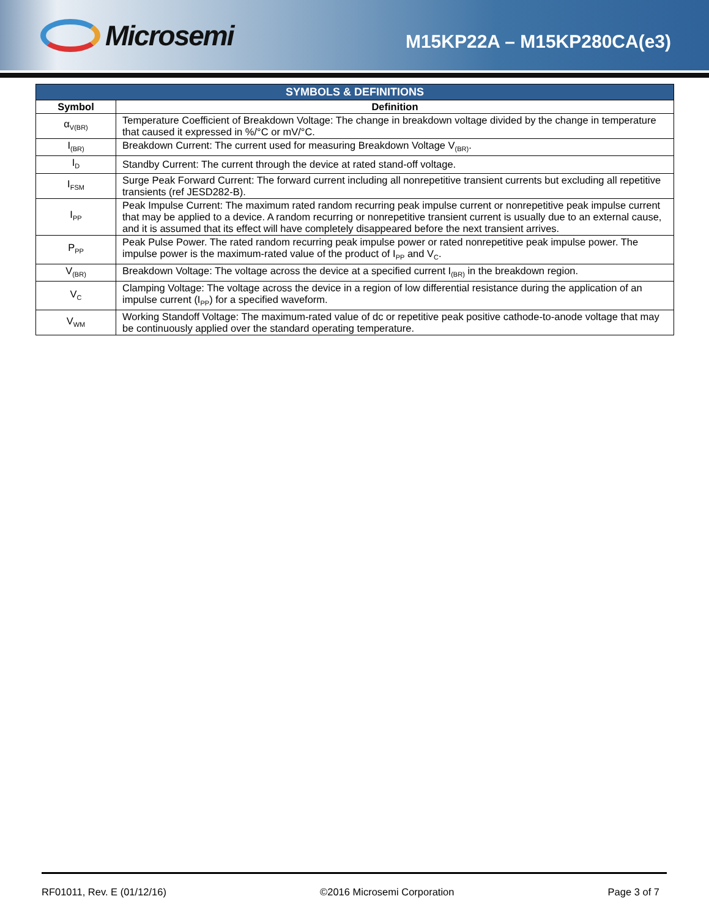Microsemi
M15KP22A – M15KP280CA(e3)
| SYMBOLS & DEFINITIONS | |
| --- | --- |
| Symbol | Definition |
| α<sub>V(BR)</sub> | Temperature Coefficient of Breakdown Voltage: The change in breakdown voltage divided by the change in temperature that caused it expressed in %/°C or mV/°C. |
| I<sub>(BR)</sub> | Breakdown Current: The current used for measuring Breakdown Voltage V<sub>(BR)</sub>. |
| I<sub>D</sub> | Standby Current: The current through the device at rated stand-off voltage. |
| I<sub>FSM</sub> | Surge Peak Forward Current: The forward current including all nonrepetitive transient currents but excluding all repetitive transients (ref JESD282-B). |
| I<sub>PP</sub> | Peak Impulse Current: The maximum rated random recurring peak impulse current or nonrepetitive peak impulse current that may be applied to a device. A random recurring or nonrepetitive transient current is usually due to an external cause, and it is assumed that its effect will have completely disappeared before the next transient arrives. |
| P<sub>PP</sub> | Peak Pulse Power. The rated random recurring peak impulse power or rated nonrepetitive peak impulse power. The impulse power is the maximum-rated value of the product of I<sub>PP</sub> and V<sub>C</sub>. |
| V<sub>(BR)</sub> | Breakdown Voltage: The voltage across the device at a specified current I<sub>(BR)</sub> in the breakdown region. |
| V<sub>C</sub> | Clamping Voltage: The voltage across the device in a region of low differential resistance during the application of an impulse current (I<sub>PP</sub>) for a specified waveform. |
| V<sub>WM</sub> | Working Standoff Voltage: The maximum-rated value of dc or repetitive peak positive cathode-to-anode voltage that may be continuously applied over the standard operating temperature. |
RF01011, Rev. E (01/12/16) ©2016 Microsemi Corporation Page 3 of 7